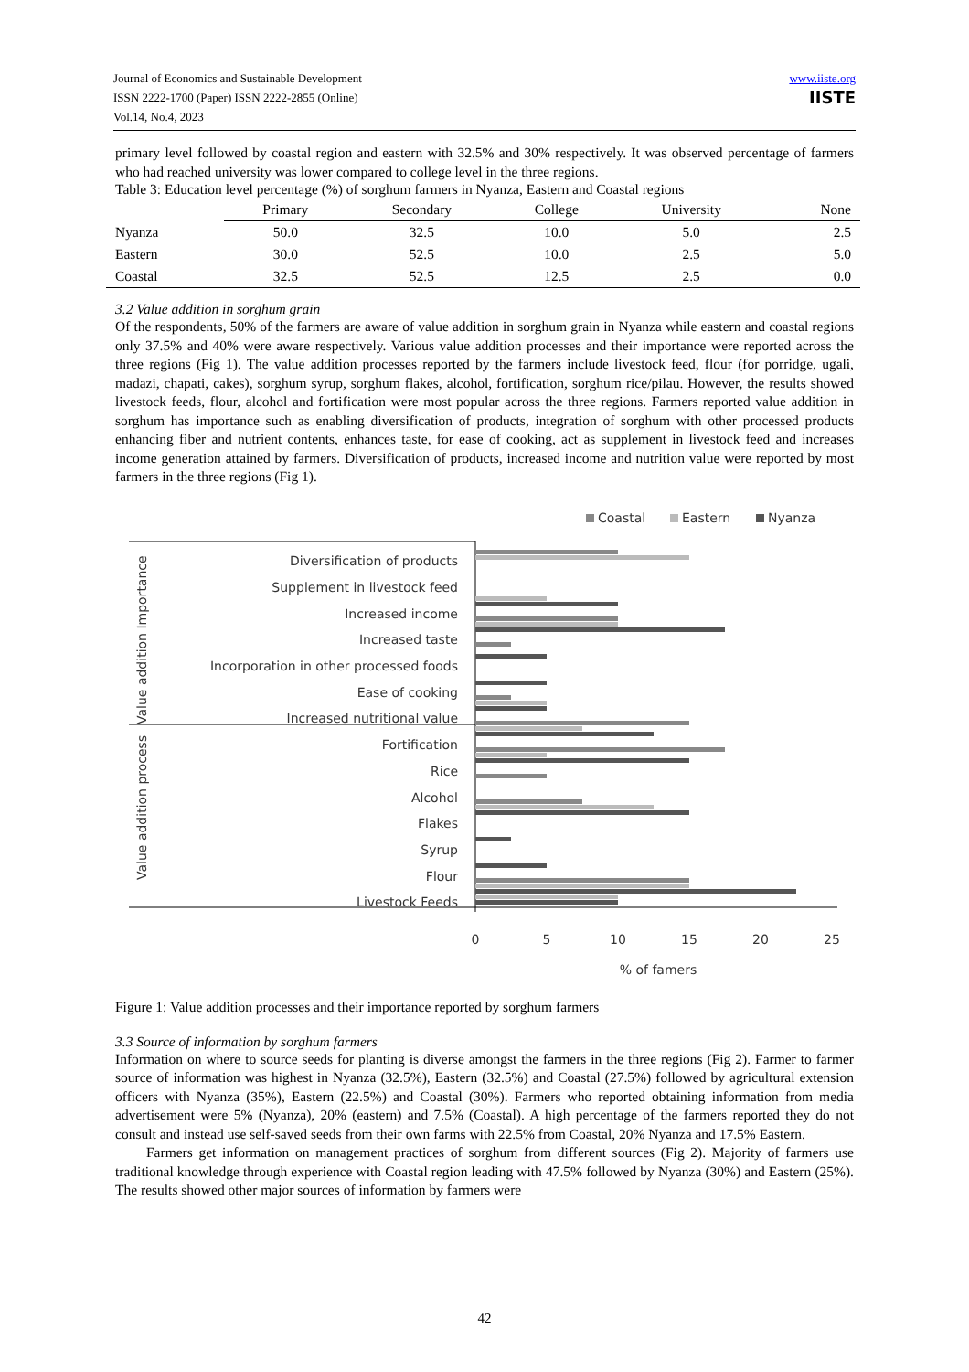Journal of Economics and Sustainable Development
ISSN 2222-1700 (Paper) ISSN 2222-2855 (Online)
Vol.14, No.4, 2023
www.iiste.org
IISTE
primary level followed by coastal region and eastern with 32.5% and 30% respectively. It was observed percentage of farmers who had reached university was lower compared to college level in the three regions.
Table 3: Education level percentage (%) of sorghum farmers in Nyanza, Eastern and Coastal regions
| | Primary | Secondary | College | University | None |
| --- | --- | --- | --- | --- | --- |
| Nyanza | 50.0 | 32.5 | 10.0 | 5.0 | 2.5 |
| Eastern | 30.0 | 52.5 | 10.0 | 2.5 | 5.0 |
| Coastal | 32.5 | 52.5 | 12.5 | 2.5 | 0.0 |
3.2 Value addition in sorghum grain
Of the respondents, 50% of the farmers are aware of value addition in sorghum grain in Nyanza while eastern and coastal regions only 37.5% and 40% were aware respectively. Various value addition processes and their importance were reported across the three regions (Fig 1). The value addition processes reported by the farmers include livestock feed, flour (for porridge, ugali, madazi, chapati, cakes), sorghum syrup, sorghum flakes, alcohol, fortification, sorghum rice/pilau. However, the results showed livestock feeds, flour, alcohol and fortification were most popular across the three regions. Farmers reported value addition in sorghum has importance such as enabling diversification of products, integration of sorghum with other processed products enhancing fiber and nutrient contents, enhances taste, for ease of cooking, act as supplement in livestock feed and increases income generation attained by farmers. Diversification of products, increased income and nutrition value were reported by most farmers in the three regions (Fig 1).
Coastal
Eastern
Nyanza
Value addition Importance
Value addition process
Diversification of products
Supplement in livestock feed
Increased income
Increased taste
Incorporation in other processed foods
Ease of cooking
Increased nutritional value
Fortification
Rice
Alcohol
Flakes
Syrup
Flour
Livestock Feeds
0
5
10
15
20
25
% of famers
Figure 1: Value addition processes and their importance reported by sorghum farmers
3.3 Source of information by sorghum farmers
Information on where to source seeds for planting is diverse amongst the farmers in the three regions (Fig 2). Farmer to farmer source of information was highest in Nyanza (32.5%), Eastern (32.5%) and Coastal (27.5%) followed by agricultural extension officers with Nyanza (35%), Eastern (22.5%) and Coastal (30%). Farmers who reported obtaining information from media advertisement were 5% (Nyanza), 20% (eastern) and 7.5% (Coastal). A high percentage of the farmers reported they do not consult and instead use self-saved seeds from their own farms with 22.5% from Coastal, 20% Nyanza and 17.5% Eastern.
Farmers get information on management practices of sorghum from different sources (Fig 2). Majority of farmers use traditional knowledge through experience with Coastal region leading with 47.5% followed by Nyanza (30%) and Eastern (25%). The results showed other major sources of information by farmers were
42